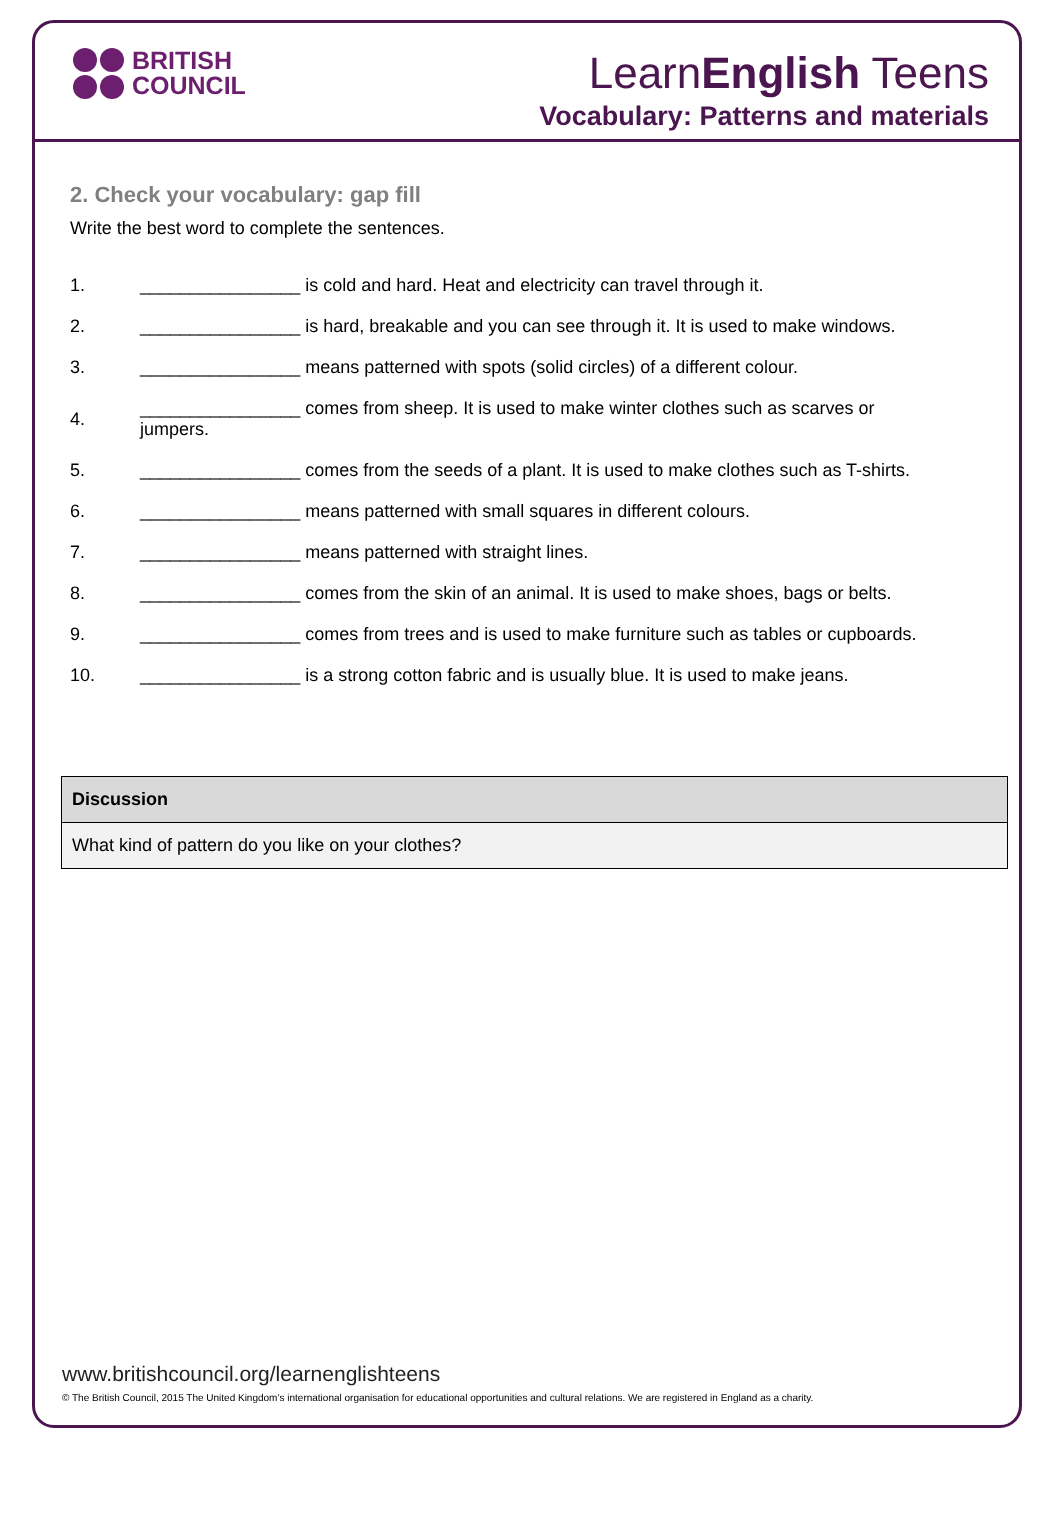BRITISH
COUNCIL
LearnEnglish Teens
Vocabulary: Patterns and materials
2. Check your vocabulary: gap fill
Write the best word to complete the sentences.
| 1. | ________________ is cold and hard. Heat and electricity can travel through it. |
| 2. | ________________ is hard, breakable and you can see through it. It is used to make windows. |
| 3. | ________________ means patterned with spots (solid circles) of a different colour. |
| 4. | ________________ comes from sheep. It is used to make winter clothes such as scarves or jumpers. |
| 5. | ________________ comes from the seeds of a plant. It is used to make clothes such as T-shirts. |
| 6. | ________________ means patterned with small squares in different colours. |
| 7. | ________________ means patterned with straight lines. |
| 8. | ________________ comes from the skin of an animal. It is used to make shoes, bags or belts. |
| 9. | ________________ comes from trees and is used to make furniture such as tables or cupboards. |
| 10. | ________________ is a strong cotton fabric and is usually blue. It is used to make jeans. |
| Discussion |
| --- |
| What kind of pattern do you like on your clothes? |
www.britishcouncil.org/learnenglishteens
© The British Council, 2015 The United Kingdom’s international organisation for educational opportunities and cultural relations. We are registered in England as a charity.